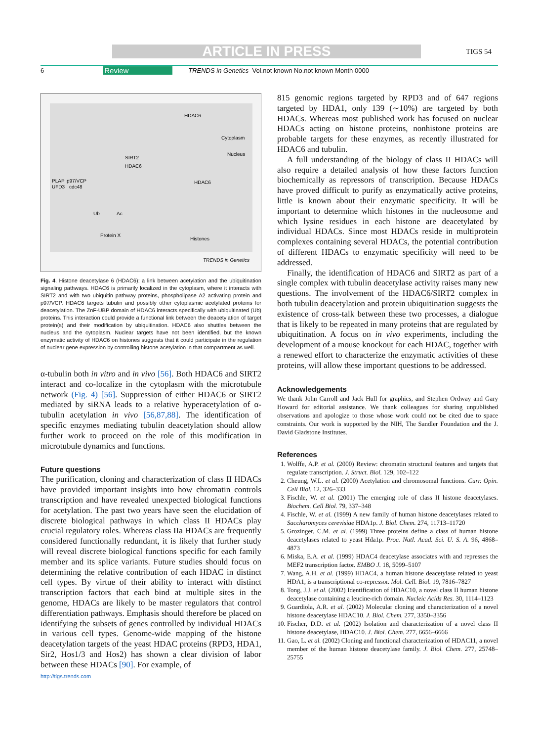ARTICLE IN PRESS TIGS 54
6 Review TRENDS in Genetics Vol.not known No.not known Month 0000
Cytoplasm
Nucleus
SIRT2
HDAC6
HDAC6
HDAC6
PLAP
p97/VCP
UFD3
cdc48
Ub
Ac
Protein X
Histones
TRENDS in Genetics
Fig. 4. Histone deacetylase 6 (HDAC6): a link between acetylation and the ubiquitination signaling pathways. HDAC6 is primarily localized in the cytoplasm, where it interacts with SIRT2 and with two ubiquitin pathway proteins, phospholipase A2 activating protein and p97/VCP. HDAC6 targets tubulin and possibly other cytoplasmic acetylated proteins for deacetylation. The ZnF-UBP domain of HDAC6 interacts specifically with ubiquitinated (Ub) proteins. This interaction could provide a functional link between the deacetylation of target protein(s) and their modification by ubiquitination. HDAC6 also shuttles between the nucleus and the cytoplasm. Nuclear targets have not been identified, but the known enzymatic activity of HDAC6 on histones suggests that it could participate in the regulation of nuclear gene expression by controlling histone acetylation in that compartment as well.
α-tubulin both in vitro and in vivo [56]. Both HDAC6 and SIRT2 interact and co-localize in the cytoplasm with the microtubule network (Fig. 4) [56]. Suppression of either HDAC6 or SIRT2 mediated by siRNA leads to a relative hyperacetylation of α-tubulin acetylation in vivo [56,87,88]. The identification of specific enzymes mediating tubulin deacetylation should allow further work to proceed on the role of this modification in microtubule dynamics and functions.
Future questions
The purification, cloning and characterization of class II HDACs have provided important insights into how chromatin controls transcription and have revealed unexpected biological functions for acetylation. The past two years have seen the elucidation of discrete biological pathways in which class II HDACs play crucial regulatory roles. Whereas class IIa HDACs are frequently considered functionally redundant, it is likely that further study will reveal discrete biological functions specific for each family member and its splice variants. Future studies should focus on determining the relative contribution of each HDAC in distinct cell types. By virtue of their ability to interact with distinct transcription factors that each bind at multiple sites in the genome, HDACs are likely to be master regulators that control differentiation pathways. Emphasis should therefore be placed on identifying the subsets of genes controlled by individual HDACs in various cell types. Genome-wide mapping of the histone deacetylation targets of the yeast HDAC proteins (RPD3, HDA1, Sir2, Hos1/3 and Hos2) has shown a clear division of labor between these HDACs [90]. For example, of
http://tigs.trends.com
815 genomic regions targeted by RPD3 and of 647 regions targeted by HDA1, only 139 (∼10%) are targeted by both HDACs. Whereas most published work has focused on nuclear HDACs acting on histone proteins, nonhistone proteins are probable targets for these enzymes, as recently illustrated for HDAC6 and tubulin.
A full understanding of the biology of class II HDACs will also require a detailed analysis of how these factors function biochemically as repressors of transcription. Because HDACs have proved difficult to purify as enzymatically active proteins, little is known about their enzymatic specificity. It will be important to determine which histones in the nucleosome and which lysine residues in each histone are deacetylated by individual HDACs. Since most HDACs reside in multiprotein complexes containing several HDACs, the potential contribution of different HDACs to enzymatic specificity will need to be addressed.
Finally, the identification of HDAC6 and SIRT2 as part of a single complex with tubulin deacetylase activity raises many new questions. The involvement of the HDAC6/SIRT2 complex in both tubulin deacetylation and protein ubiquitination suggests the existence of cross-talk between these two processes, a dialogue that is likely to be repeated in many proteins that are regulated by ubiquitination. A focus on in vivo experiments, including the development of a mouse knockout for each HDAC, together with a renewed effort to characterize the enzymatic activities of these proteins, will allow these important questions to be addressed.
Acknowledgements
We thank John Carroll and Jack Hull for graphics, and Stephen Ordway and Gary Howard for editorial assistance. We thank colleagues for sharing unpublished observations and apologize to those whose work could not be cited due to space constraints. Our work is supported by the NIH, The Sandler Foundation and the J. David Gladstone Institutes.
References
1. Wolffe, A.P. et al. (2000) Review: chromatin structural features and targets that regulate transcription. J. Struct. Biol. 129, 102–122
2. Cheung, W.L. et al. (2000) Acetylation and chromosomal functions. Curr. Opin. Cell Biol. 12, 326–333
3. Fischle, W. et al. (2001) The emerging role of class II histone deacetylases. Biochem. Cell Biol. 79, 337–348
4. Fischle, W. et al. (1999) A new family of human histone deacetylases related to Saccharomyces cerevisiae HDA1p. J. Biol. Chem. 274, 11713–11720
5. Grozinger, C.M. et al. (1999) Three proteins define a class of human histone deacetylases related to yeast Hda1p. Proc. Natl. Acad. Sci. U. S. A. 96, 4868–4873
6. Miska, E.A. et al. (1999) HDAC4 deacetylase associates with and represses the MEF2 transcription factor. EMBO J. 18, 5099–5107
7. Wang, A.H. et al. (1999) HDAC4, a human histone deacetylase related to yeast HDA1, is a transcriptional co-repressor. Mol. Cell. Biol. 19, 7816–7827
8. Tong, J.J. et al. (2002) Identification of HDAC10, a novel class II human histone deacetylase containing a leucine-rich domain. Nucleic Acids Res. 30, 1114–1123
9. Guardiola, A.R. et al. (2002) Molecular cloning and characterization of a novel histone deacetylase HDAC10. J. Biol. Chem. 277, 3350–3356
10. Fischer, D.D. et al. (2002) Isolation and characterization of a novel class II histone deacetylase, HDAC10. J. Biol. Chem. 277, 6656–6666
11. Gao, L. et al. (2002) Cloning and functional characterization of HDAC11, a novel member of the human histone deacetylase family. J. Biol. Chem. 277, 25748–25755